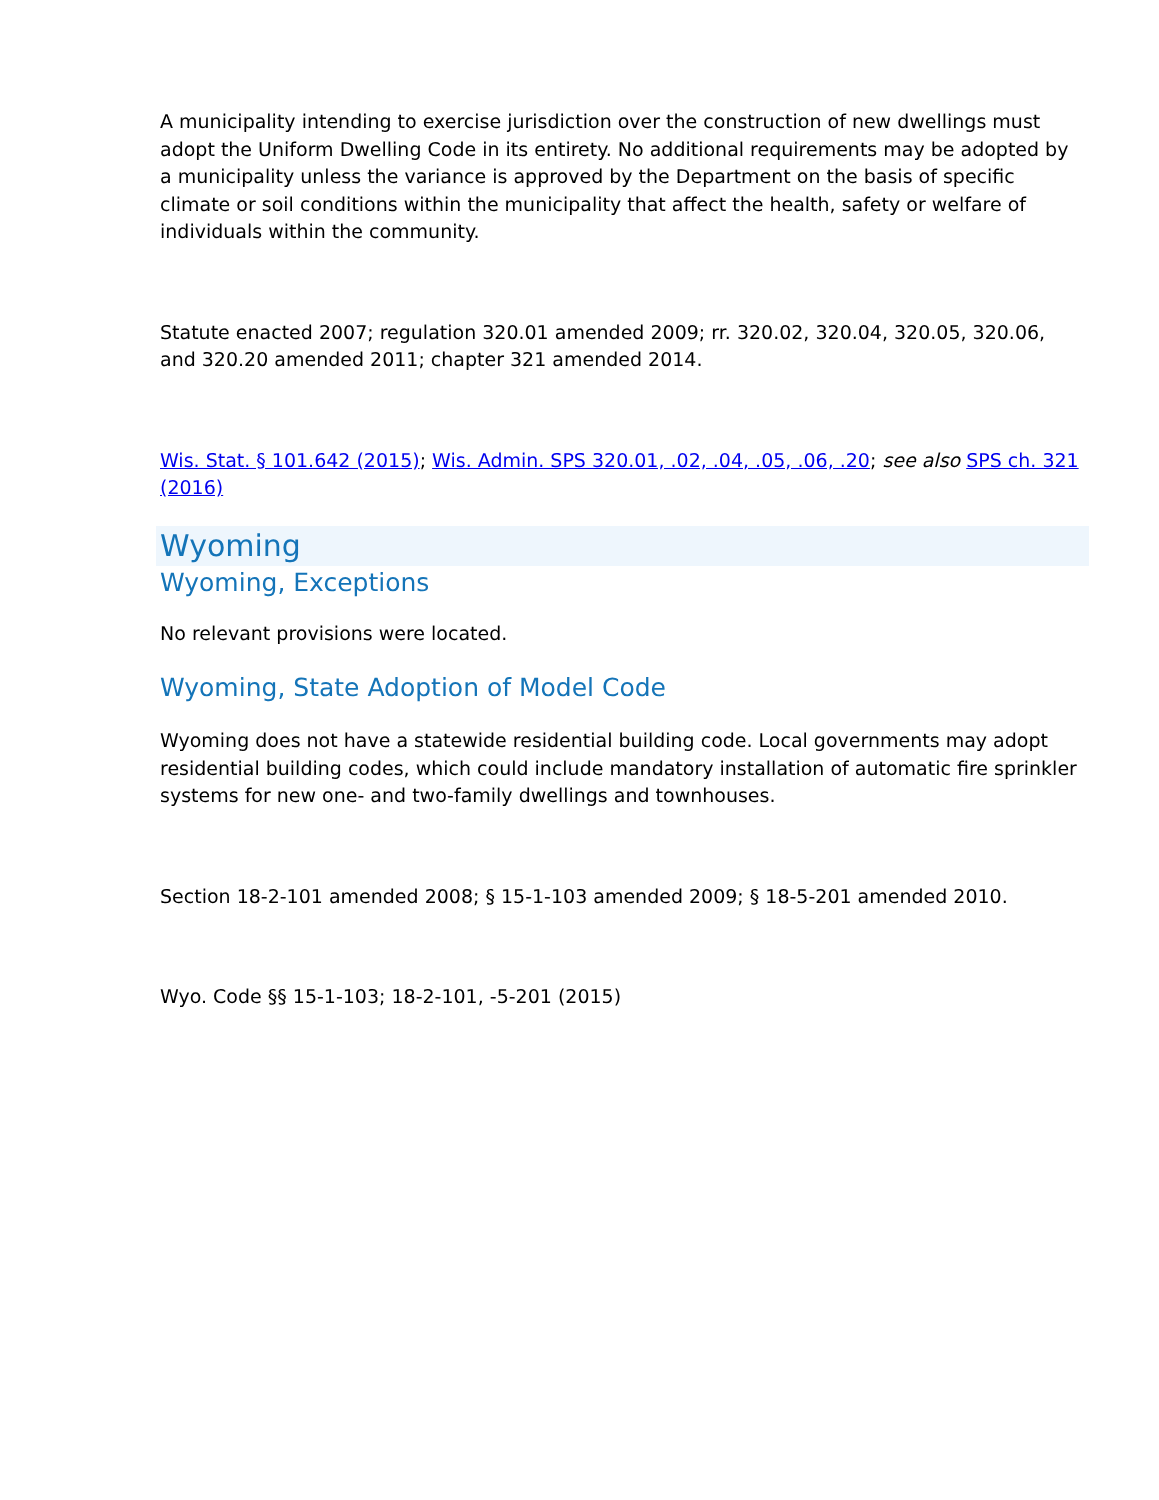A municipality intending to exercise jurisdiction over the construction of new dwellings must adopt the Uniform Dwelling Code in its entirety. No additional requirements may be adopted by a municipality unless the variance is approved by the Department on the basis of specific climate or soil conditions within the municipality that affect the health, safety or welfare of individuals within the community.
Statute enacted 2007; regulation 320.01 amended 2009; rr. 320.02, 320.04, 320.05, 320.06, and 320.20 amended 2011; chapter 321 amended 2014.
Wis. Stat. § 101.642 (2015); Wis. Admin. SPS 320.01, .02, .04, .05, .06, .20; see also SPS ch. 321 (2016)
Wyoming
Wyoming, Exceptions
No relevant provisions were located.
Wyoming, State Adoption of Model Code
Wyoming does not have a statewide residential building code. Local governments may adopt residential building codes, which could include mandatory installation of automatic fire sprinkler systems for new one- and two-family dwellings and townhouses.
Section 18-2-101 amended 2008; § 15-1-103 amended 2009; § 18-5-201 amended 2010.
Wyo. Code §§ 15-1-103; 18-2-101, -5-201 (2015)